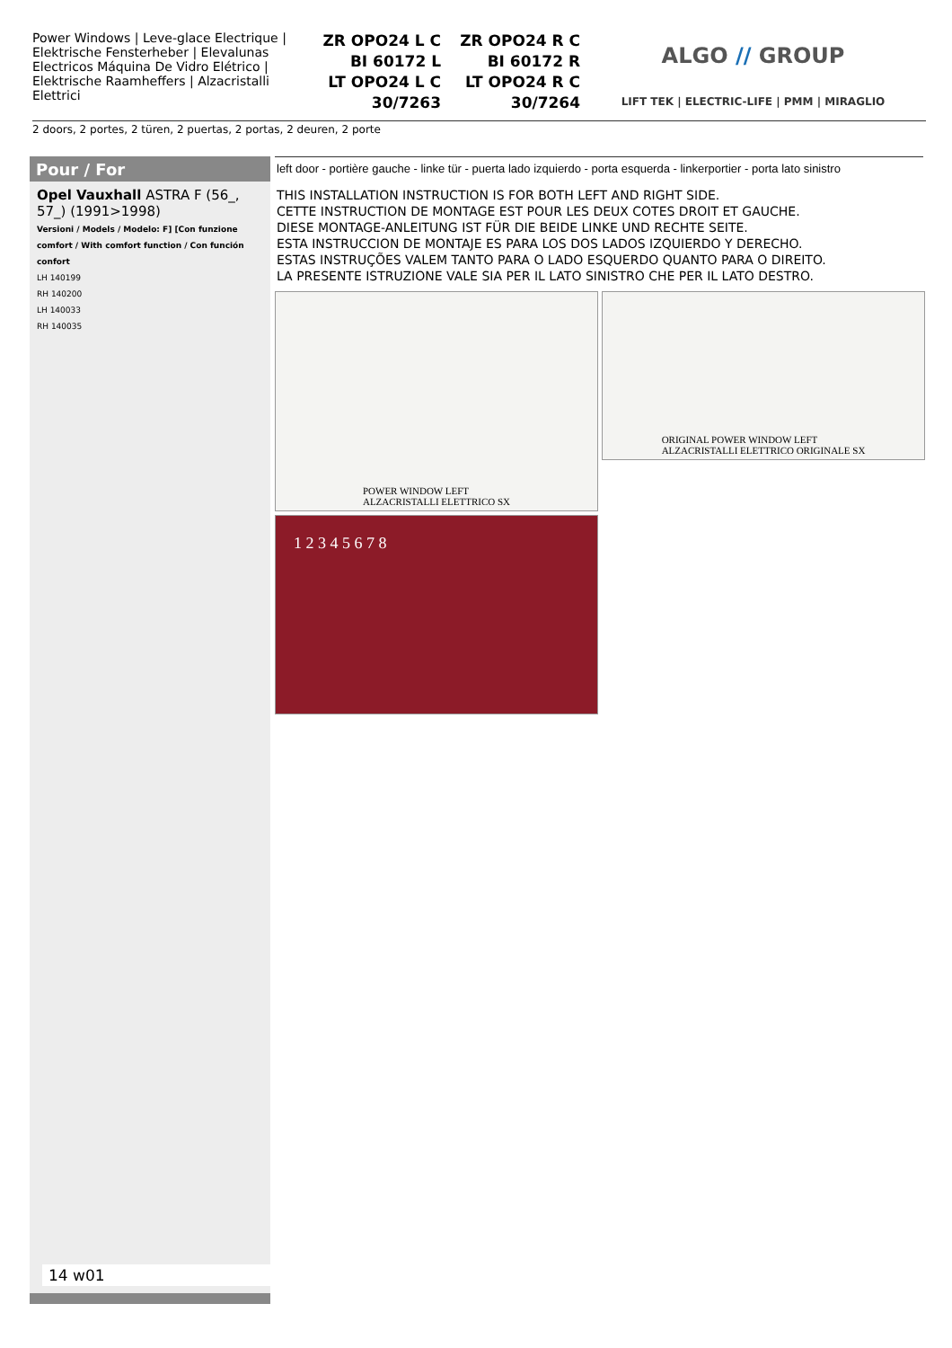Power Windows | Leve-glace Electrique | Elektrische Fensterheber | Elevalunas Electricos Máquina De Vidro Elétrico | Elektrische Raamheffers | Alzacristalli Elettrici
ZR OPO24 L C
BI 60172 L
LT OPO24 L C
30/7263
ZR OPO24 R C
BI 60172 R
LT OPO24 R C
30/7264
ALGO // GROUP
LIFT TEK | ELECTRIC-LIFE | PMM | MIRAGLIO
2 doors, 2 portes, 2 türen, 2 puertas, 2 portas, 2 deuren, 2 porte
Pour / For
Opel Vauxhall ASTRA F (56_, 57_) (1991>1998)
Versioni / Models / Modelo: F] [Con funzione comfort / With comfort function / Con función confort
LH 140199
RH 140200
LH 140033
RH 140035
14 w01
left door - portière gauche - linke tür - puerta lado izquierdo - porta esquerda - linkerportier - porta lato sinistro
THIS INSTALLATION INSTRUCTION IS FOR BOTH LEFT AND RIGHT SIDE.
CETTE INSTRUCTION DE MONTAGE EST POUR LES DEUX COTES DROIT ET GAUCHE.
DIESE MONTAGE-ANLEITUNG IST FÜR DIE BEIDE LINKE UND RECHTE SEITE.
ESTA INSTRUCCION DE MONTAJE ES PARA LOS DOS LADOS IZQUIERDO Y DERECHO.
ESTAS INSTRUÇÕES VALEM TANTO PARA O LADO ESQUERDO QUANTO PARA O DIREITO.
LA PRESENTE ISTRUZIONE VALE SIA PER IL LATO SINISTRO CHE PER IL LATO DESTRO.
POWER WINDOW LEFT
ALZACRISTALLI ELETTRICO SX
ORIGINAL POWER WINDOW LEFT
ALZACRISTALLI ELETTRICO ORIGINALE SX
1 2 3 4 5 6 7 8